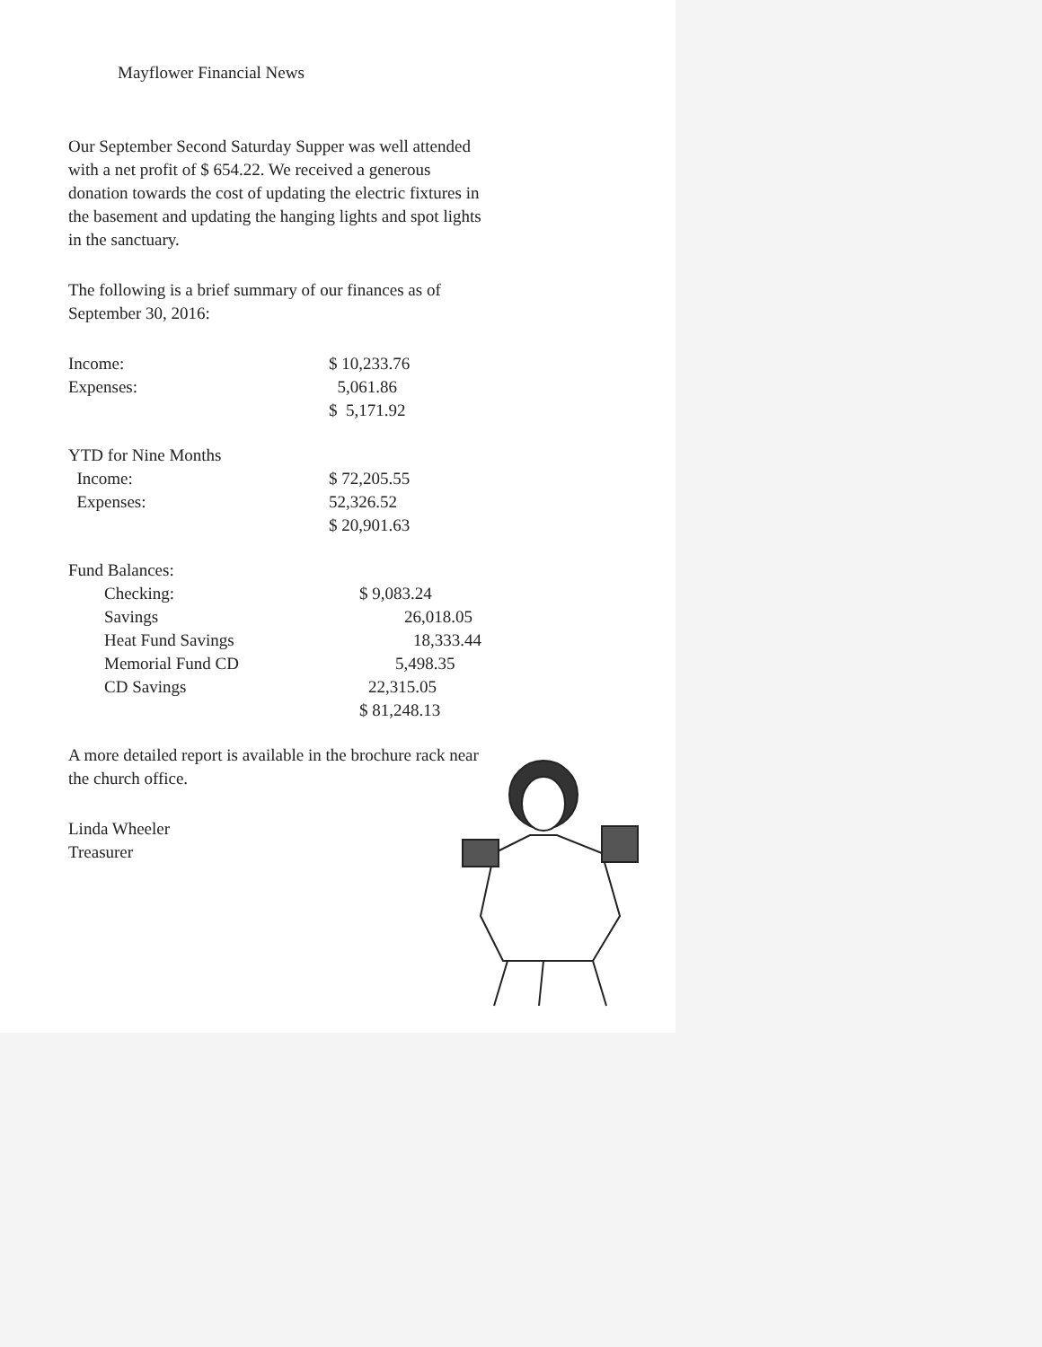Mayflower Financial News
Our September Second Saturday Supper was well attended with a net profit of $ 654.22. We received a generous donation towards the cost of updating the electric fixtures in the basement and updating the hanging lights and spot lights in the sanctuary.
The following is a brief summary of our finances as of September 30, 2016:
| Income: | $ 10,233.76 |
| Expenses: | 5,061.86 |
| | $ 5,171.92 |
| YTD for Nine Months | |
| Income: | $ 72,205.55 |
| Expenses: | 52,326.52 |
| | $ 20,901.63 |
| Fund Balances: | |
| Checking: | $ 9,083.24 |
| Savings | 26,018.05 |
| Heat Fund Savings | 18,333.44 |
| Memorial Fund CD | 5,498.35 |
| CD Savings | 22,315.05 |
| | $ 81,248.13 |
A more detailed report is available in the brochure rack near the church office.
Linda Wheeler
Treasurer